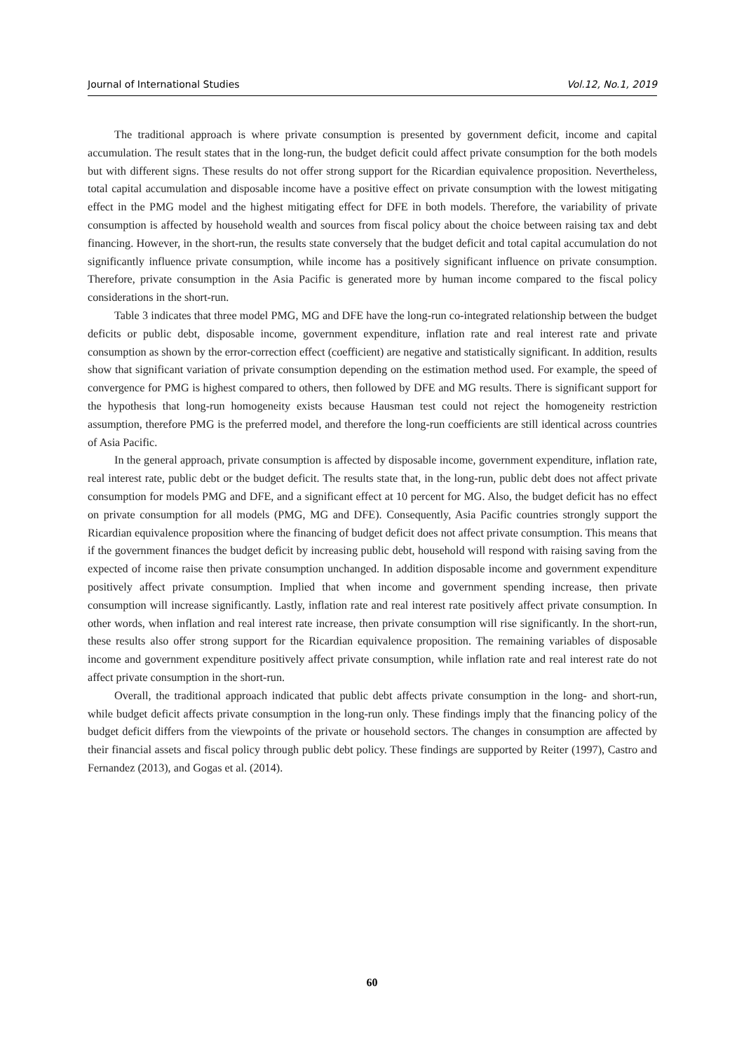Journal of International Studies Vol.12, No.1, 2019
The traditional approach is where private consumption is presented by government deficit, income and capital accumulation. The result states that in the long-run, the budget deficit could affect private consumption for the both models but with different signs. These results do not offer strong support for the Ricardian equivalence proposition. Nevertheless, total capital accumulation and disposable income have a positive effect on private consumption with the lowest mitigating effect in the PMG model and the highest mitigating effect for DFE in both models. Therefore, the variability of private consumption is affected by household wealth and sources from fiscal policy about the choice between raising tax and debt financing. However, in the short-run, the results state conversely that the budget deficit and total capital accumulation do not significantly influence private consumption, while income has a positively significant influence on private consumption. Therefore, private consumption in the Asia Pacific is generated more by human income compared to the fiscal policy considerations in the short-run.
Table 3 indicates that three model PMG, MG and DFE have the long-run co-integrated relationship between the budget deficits or public debt, disposable income, government expenditure, inflation rate and real interest rate and private consumption as shown by the error-correction effect (coefficient) are negative and statistically significant. In addition, results show that significant variation of private consumption depending on the estimation method used. For example, the speed of convergence for PMG is highest compared to others, then followed by DFE and MG results. There is significant support for the hypothesis that long-run homogeneity exists because Hausman test could not reject the homogeneity restriction assumption, therefore PMG is the preferred model, and therefore the long-run coefficients are still identical across countries of Asia Pacific.
In the general approach, private consumption is affected by disposable income, government expenditure, inflation rate, real interest rate, public debt or the budget deficit. The results state that, in the long-run, public debt does not affect private consumption for models PMG and DFE, and a significant effect at 10 percent for MG. Also, the budget deficit has no effect on private consumption for all models (PMG, MG and DFE). Consequently, Asia Pacific countries strongly support the Ricardian equivalence proposition where the financing of budget deficit does not affect private consumption. This means that if the government finances the budget deficit by increasing public debt, household will respond with raising saving from the expected of income raise then private consumption unchanged. In addition disposable income and government expenditure positively affect private consumption. Implied that when income and government spending increase, then private consumption will increase significantly. Lastly, inflation rate and real interest rate positively affect private consumption. In other words, when inflation and real interest rate increase, then private consumption will rise significantly. In the short-run, these results also offer strong support for the Ricardian equivalence proposition. The remaining variables of disposable income and government expenditure positively affect private consumption, while inflation rate and real interest rate do not affect private consumption in the short-run.
Overall, the traditional approach indicated that public debt affects private consumption in the long- and short-run, while budget deficit affects private consumption in the long-run only. These findings imply that the financing policy of the budget deficit differs from the viewpoints of the private or household sectors. The changes in consumption are affected by their financial assets and fiscal policy through public debt policy. These findings are supported by Reiter (1997), Castro and Fernandez (2013), and Gogas et al. (2014).
60